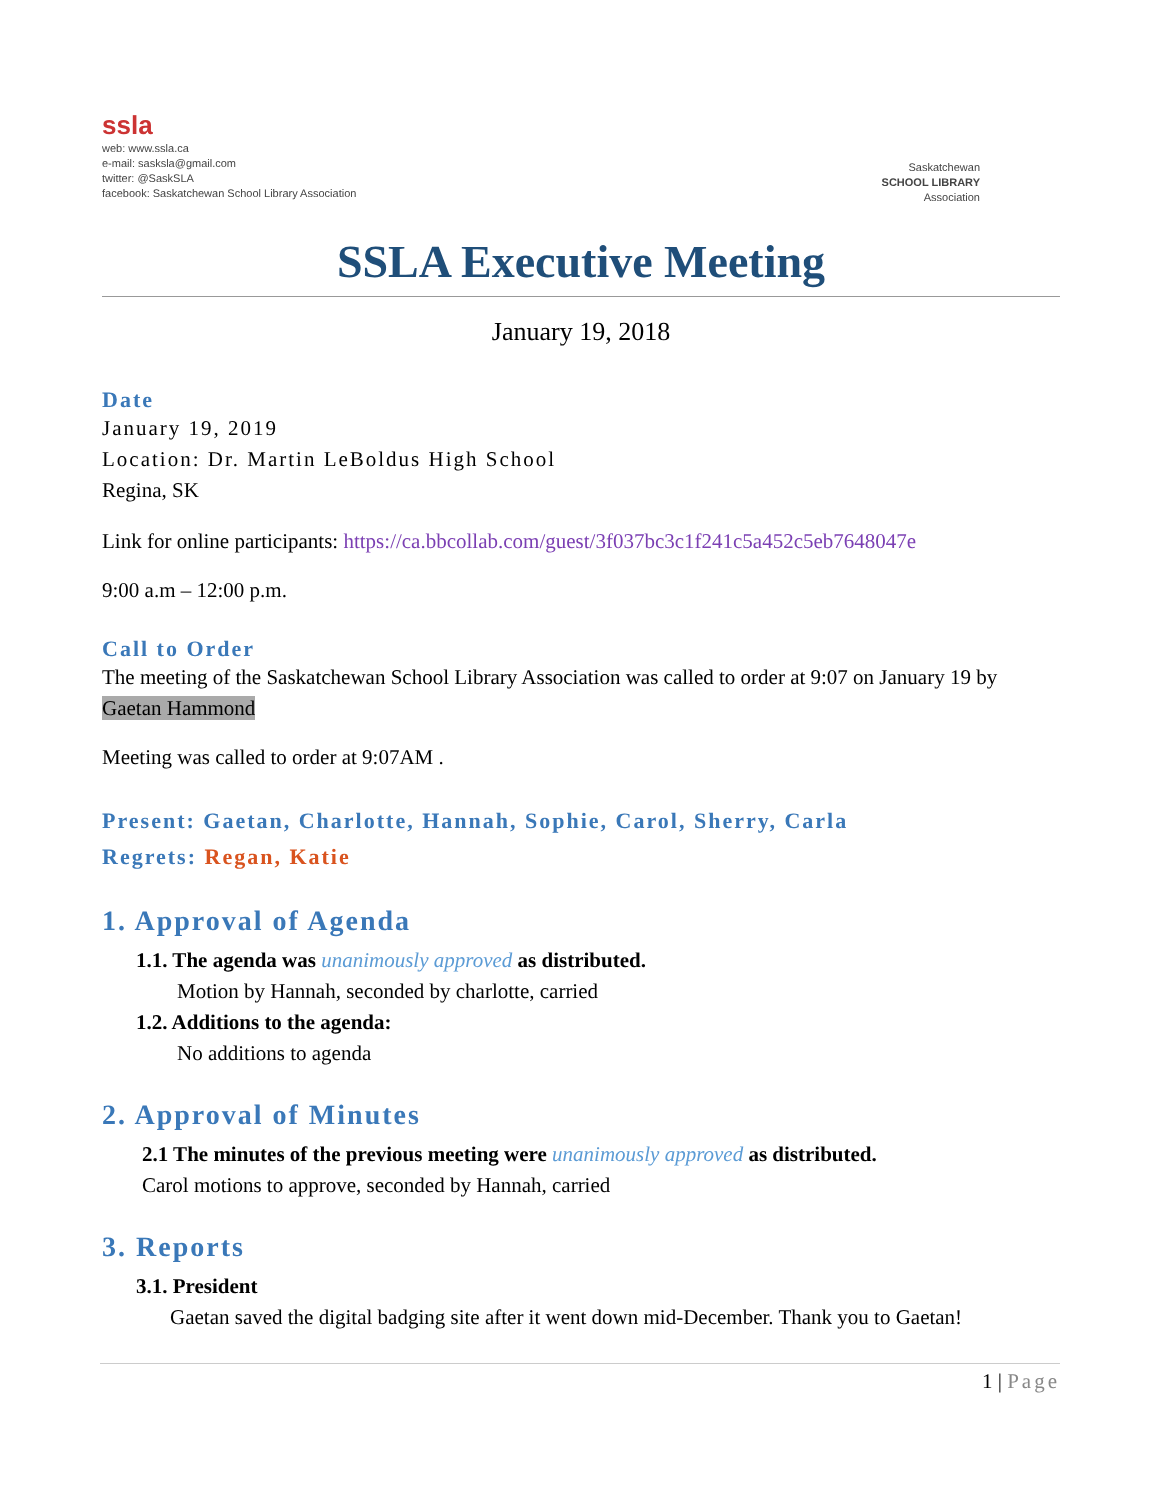ssla
web: www.ssla.ca
e-mail: sasksla@gmail.com
twitter: @SaskSLA
facebook: Saskatchewan School Library Association
Saskatchewan
SCHOOL LIBRARY
Association
SSLA Executive Meeting
January 19, 2018
Date
January 19, 2019
Location: Dr. Martin LeBoldus High School
Regina, SK
Link for online participants: https://ca.bbcollab.com/guest/3f037bc3c1f241c5a452c5eb7648047e
9:00 a.m – 12:00 p.m.
Call to Order
The meeting of the Saskatchewan School Library Association was called to order at 9:07 on January 19 by Gaetan Hammond
Meeting was called to order at 9:07AM .
Present: Gaetan, Charlotte, Hannah, Sophie, Carol, Sherry, Carla
Regrets: Regan, Katie
1. Approval of Agenda
1.1. The agenda was unanimously approved as distributed.
Motion by Hannah, seconded by charlotte, carried
1.2. Additions to the agenda:
No additions to agenda
2. Approval of Minutes
2.1 The minutes of the previous meeting were unanimously approved as distributed.
Carol motions to approve, seconded by Hannah, carried
3. Reports
3.1. President
Gaetan saved the digital badging site after it went down mid-December. Thank you to Gaetan!
1 | Page